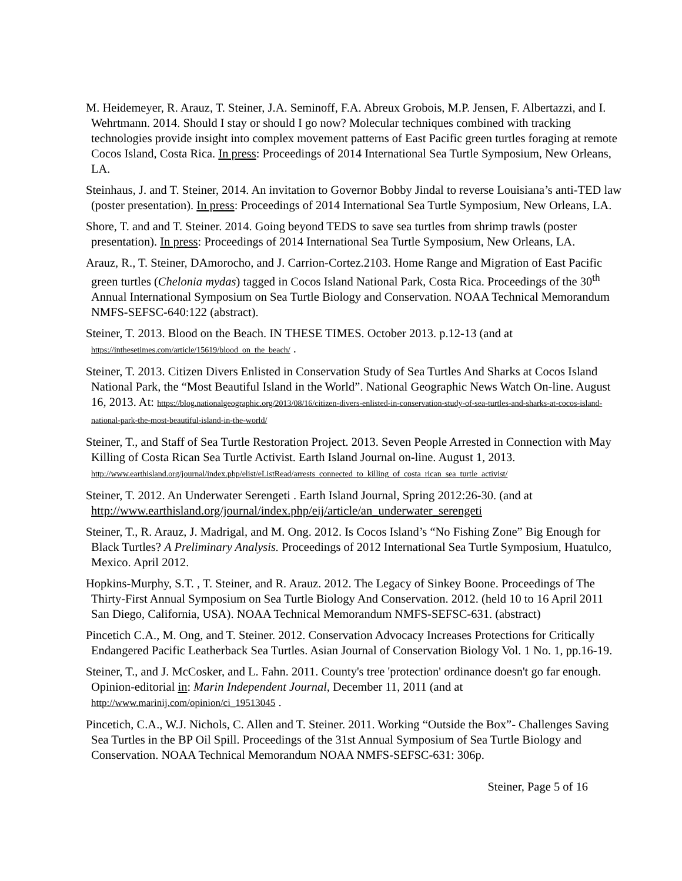M. Heidemeyer, R. Arauz, T. Steiner, J.A. Seminoff, F.A. Abreux Grobois, M.P. Jensen, F. Albertazzi, and I. Wehrtmann. 2014. Should I stay or should I go now? Molecular techniques combined with tracking technologies provide insight into complex movement patterns of East Pacific green turtles foraging at remote Cocos Island, Costa Rica. In press: Proceedings of 2014 International Sea Turtle Symposium, New Orleans, LA.
Steinhaus, J. and T. Steiner, 2014. An invitation to Governor Bobby Jindal to reverse Louisiana’s anti-TED law (poster presentation). In press: Proceedings of 2014 International Sea Turtle Symposium, New Orleans, LA.
Shore, T. and and T. Steiner. 2014. Going beyond TEDS to save sea turtles from shrimp trawls (poster presentation). In press: Proceedings of 2014 International Sea Turtle Symposium, New Orleans, LA.
Arauz, R., T. Steiner, DAmorocho, and J. Carrion-Cortez.2103. Home Range and Migration of East Pacific green turtles (Chelonia mydas) tagged in Cocos Island National Park, Costa Rica. Proceedings of the 30<sup>th</sup> Annual International Symposium on Sea Turtle Biology and Conservation. NOAA Technical Memorandum NMFS-SEFSC-640:122 (abstract).
Steiner, T. 2013. Blood on the Beach. IN THESE TIMES. October 2013. p.12-13 (and at https://inthesetimes.com/article/15619/blood_on_the_beach/ .
Steiner, T. 2013. Citizen Divers Enlisted in Conservation Study of Sea Turtles And Sharks at Cocos Island National Park, the “Most Beautiful Island in the World”. National Geographic News Watch On-line. August 16, 2013. At: https://blog.nationalgeographic.org/2013/08/16/citizen-divers-enlisted-in-conservation-study-of-sea-turtles-and-sharks-at-cocos-island-national-park-the-most-beautiful-island-in-the-world/
Steiner, T., and Staff of Sea Turtle Restoration Project. 2013. Seven People Arrested in Connection with May Killing of Costa Rican Sea Turtle Activist. Earth Island Journal on-line. August 1, 2013. http://www.earthisland.org/journal/index.php/elist/eListRead/arrests_connected_to_killing_of_costa_rican_sea_turtle_activist/
Steiner, T. 2012. An Underwater Serengeti . Earth Island Journal, Spring 2012:26-30. (and at http://www.earthisland.org/journal/index.php/eij/article/an_underwater_serengeti
Steiner, T., R. Arauz, J. Madrigal, and M. Ong. 2012. Is Cocos Island’s “No Fishing Zone” Big Enough for Black Turtles? A Preliminary Analysis. Proceedings of 2012 International Sea Turtle Symposium, Huatulco, Mexico. April 2012.
Hopkins-Murphy, S.T. , T. Steiner, and R. Arauz. 2012. The Legacy of Sinkey Boone. Proceedings of The Thirty-First Annual Symposium on Sea Turtle Biology And Conservation. 2012. (held 10 to 16 April 2011 San Diego, California, USA). NOAA Technical Memorandum NMFS-SEFSC-631. (abstract)
Pincetich C.A., M. Ong, and T. Steiner. 2012. Conservation Advocacy Increases Protections for Critically Endangered Pacific Leatherback Sea Turtles. Asian Journal of Conservation Biology Vol. 1 No. 1, pp.16-19.
Steiner, T., and J. McCosker, and L. Fahn. 2011. County's tree 'protection' ordinance doesn't go far enough. Opinion-editorial in: Marin Independent Journal, December 11, 2011 (and at http://www.marinij.com/opinion/ci_19513045 .
Pincetich, C.A., W.J. Nichols, C. Allen and T. Steiner. 2011. Working “Outside the Box”- Challenges Saving Sea Turtles in the BP Oil Spill. Proceedings of the 31st Annual Symposium of Sea Turtle Biology and Conservation. NOAA Technical Memorandum NOAA NMFS-SEFSC-631: 306p.
Steiner, Page 5 of 16